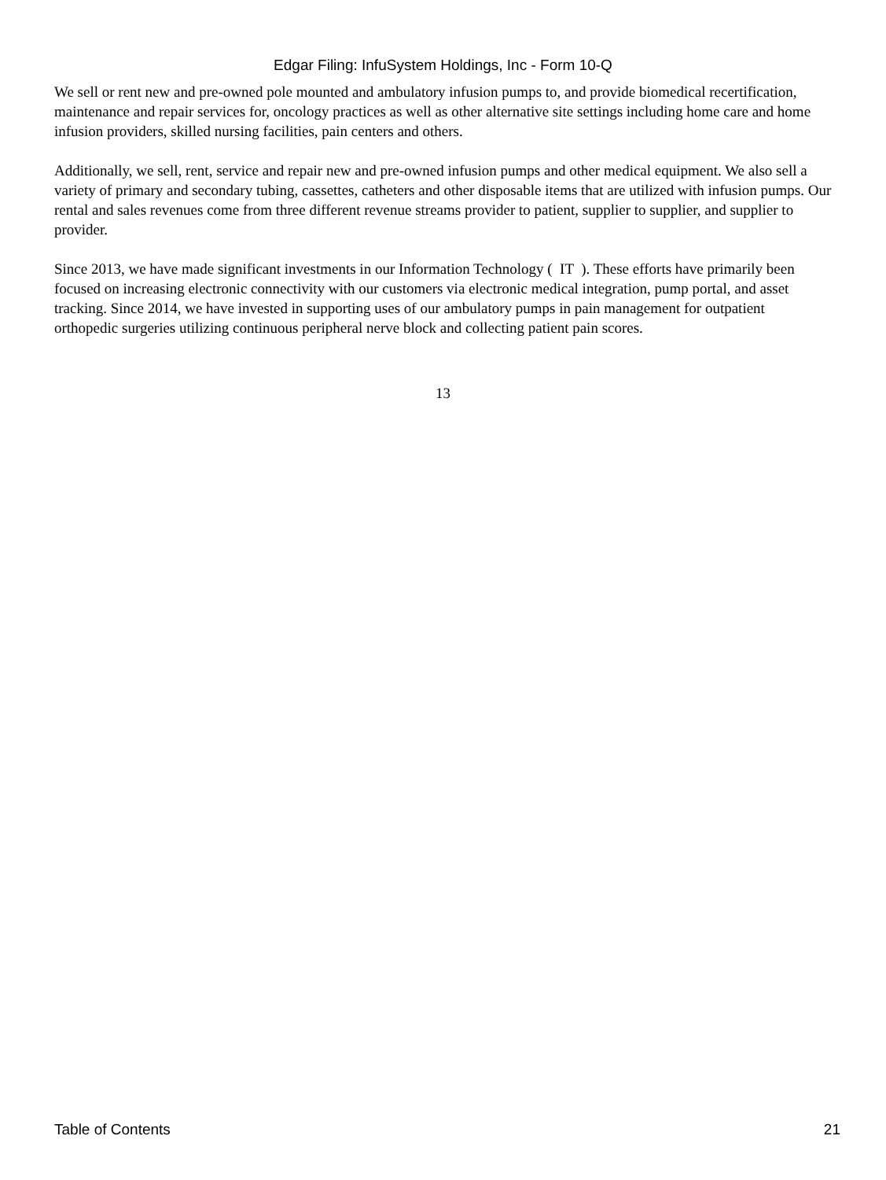Edgar Filing: InfuSystem Holdings, Inc - Form 10-Q
We sell or rent new and pre-owned pole mounted and ambulatory infusion pumps to, and provide biomedical recertification, maintenance and repair services for, oncology practices as well as other alternative site settings including home care and home infusion providers, skilled nursing facilities, pain centers and others.
Additionally, we sell, rent, service and repair new and pre-owned infusion pumps and other medical equipment. We also sell a variety of primary and secondary tubing, cassettes, catheters and other disposable items that are utilized with infusion pumps. Our rental and sales revenues come from three different revenue streams provider to patient, supplier to supplier, and supplier to provider.
Since 2013, we have made significant investments in our Information Technology ( IT ). These efforts have primarily been focused on increasing electronic connectivity with our customers via electronic medical integration, pump portal, and asset tracking. Since 2014, we have invested in supporting uses of our ambulatory pumps in pain management for outpatient orthopedic surgeries utilizing continuous peripheral nerve block and collecting patient pain scores.
13
Table of Contents 21